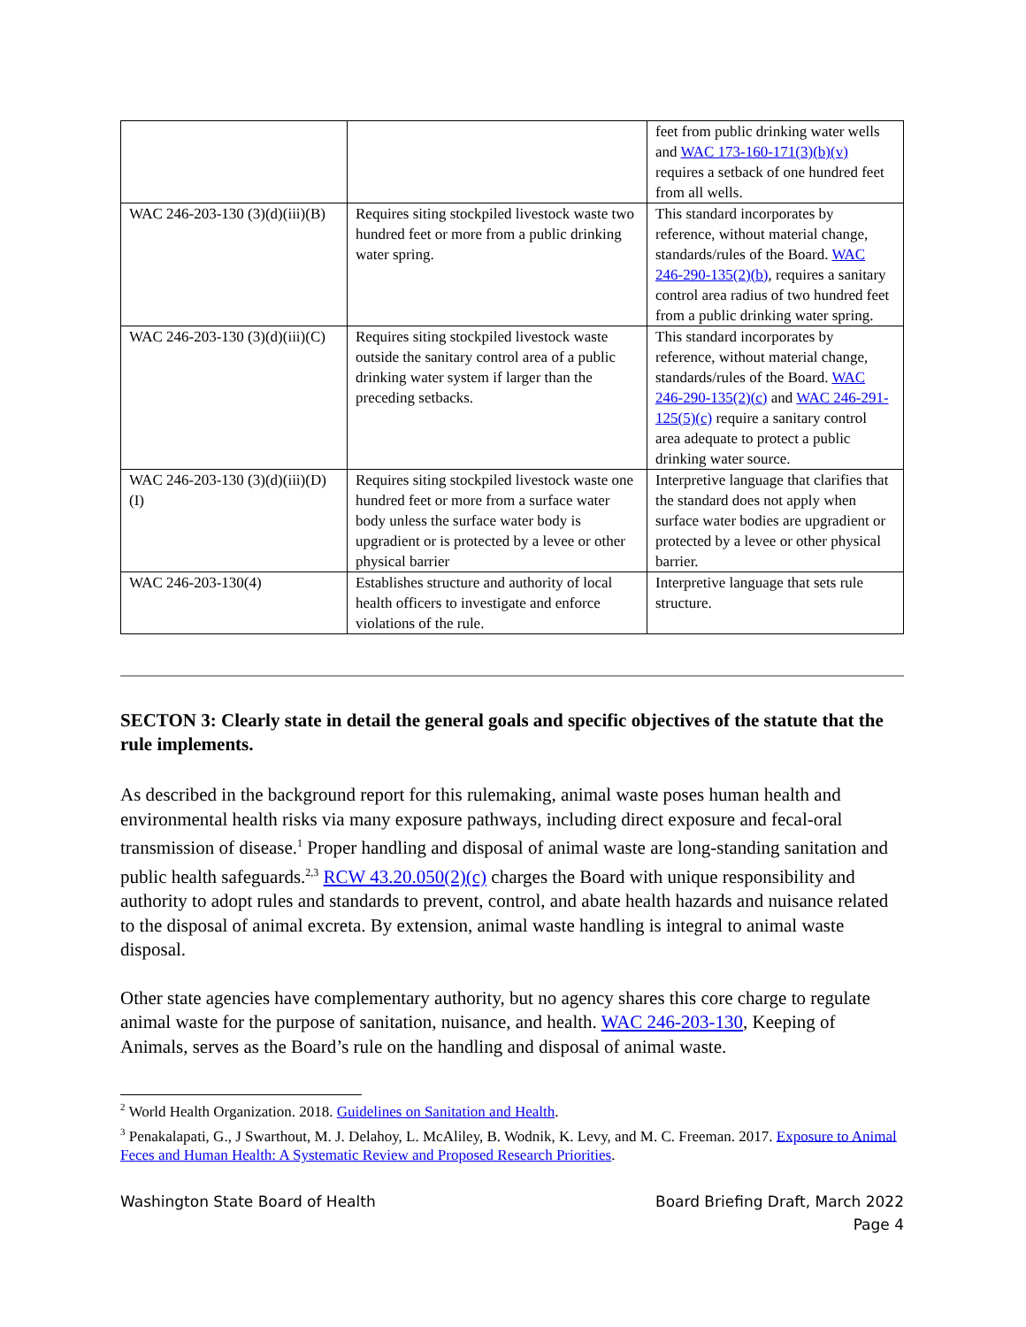| | | feet from public drinking water wells and WAC 173-160-171(3)(b)(v) requires a setback of one hundred feet from all wells. |
| WAC 246-203-130 (3)(d)(iii)(B) | Requires siting stockpiled livestock waste two hundred feet or more from a public drinking water spring. | This standard incorporates by reference, without material change, standards/rules of the Board. WAC 246-290-135(2)(b) , requires a sanitary control area radius of two hundred feet from a public drinking water spring. |
| WAC 246-203-130 (3)(d)(iii)(C) | Requires siting stockpiled livestock waste outside the sanitary control area of a public drinking water system if larger than the preceding setbacks. | This standard incorporates by reference, without material change, standards/rules of the Board. WAC 246-290-135(2)(c) and WAC 246-291-125(5)(c) require a sanitary control area adequate to protect a public drinking water source. |
| WAC 246-203-130 (3)(d)(iii)(D)(I) | Requires siting stockpiled livestock waste one hundred feet or more from a surface water body unless the surface water body is upgradient or is protected by a levee or other physical barrier | Interpretive language that clarifies that the standard does not apply when surface water bodies are upgradient or protected by a levee or other physical barrier. |
| WAC 246-203-130(4) | Establishes structure and authority of local health officers to investigate and enforce violations of the rule. | Interpretive language that sets rule structure. |
SECTON 3: Clearly state in detail the general goals and specific objectives of the statute that the rule implements.
As described in the background report for this rulemaking, animal waste poses human health and environmental health risks via many exposure pathways, including direct exposure and fecal-oral transmission of disease.<sup>1</sup> Proper handling and disposal of animal waste are long-standing sanitation and public health safeguards.<sup>2,3</sup> RCW 43.20.050(2)(c) charges the Board with unique responsibility and authority to adopt rules and standards to prevent, control, and abate health hazards and nuisance related to the disposal of animal excreta. By extension, animal waste handling is integral to animal waste disposal.
Other state agencies have complementary authority, but no agency shares this core charge to regulate animal waste for the purpose of sanitation, nuisance, and health. WAC 246-203-130, Keeping of Animals, serves as the Board’s rule on the handling and disposal of animal waste.
<sup>2</sup> World Health Organization. 2018. Guidelines on Sanitation and Health.
<sup>3</sup> Penakalapati, G., J Swarthout, M. J. Delahoy, L. McAliley, B. Wodnik, K. Levy, and M. C. Freeman. 2017. Exposure to Animal Feces and Human Health: A Systematic Review and Proposed Research Priorities.
Washington State Board of Health Board Briefing Draft, March 2022
Page 4